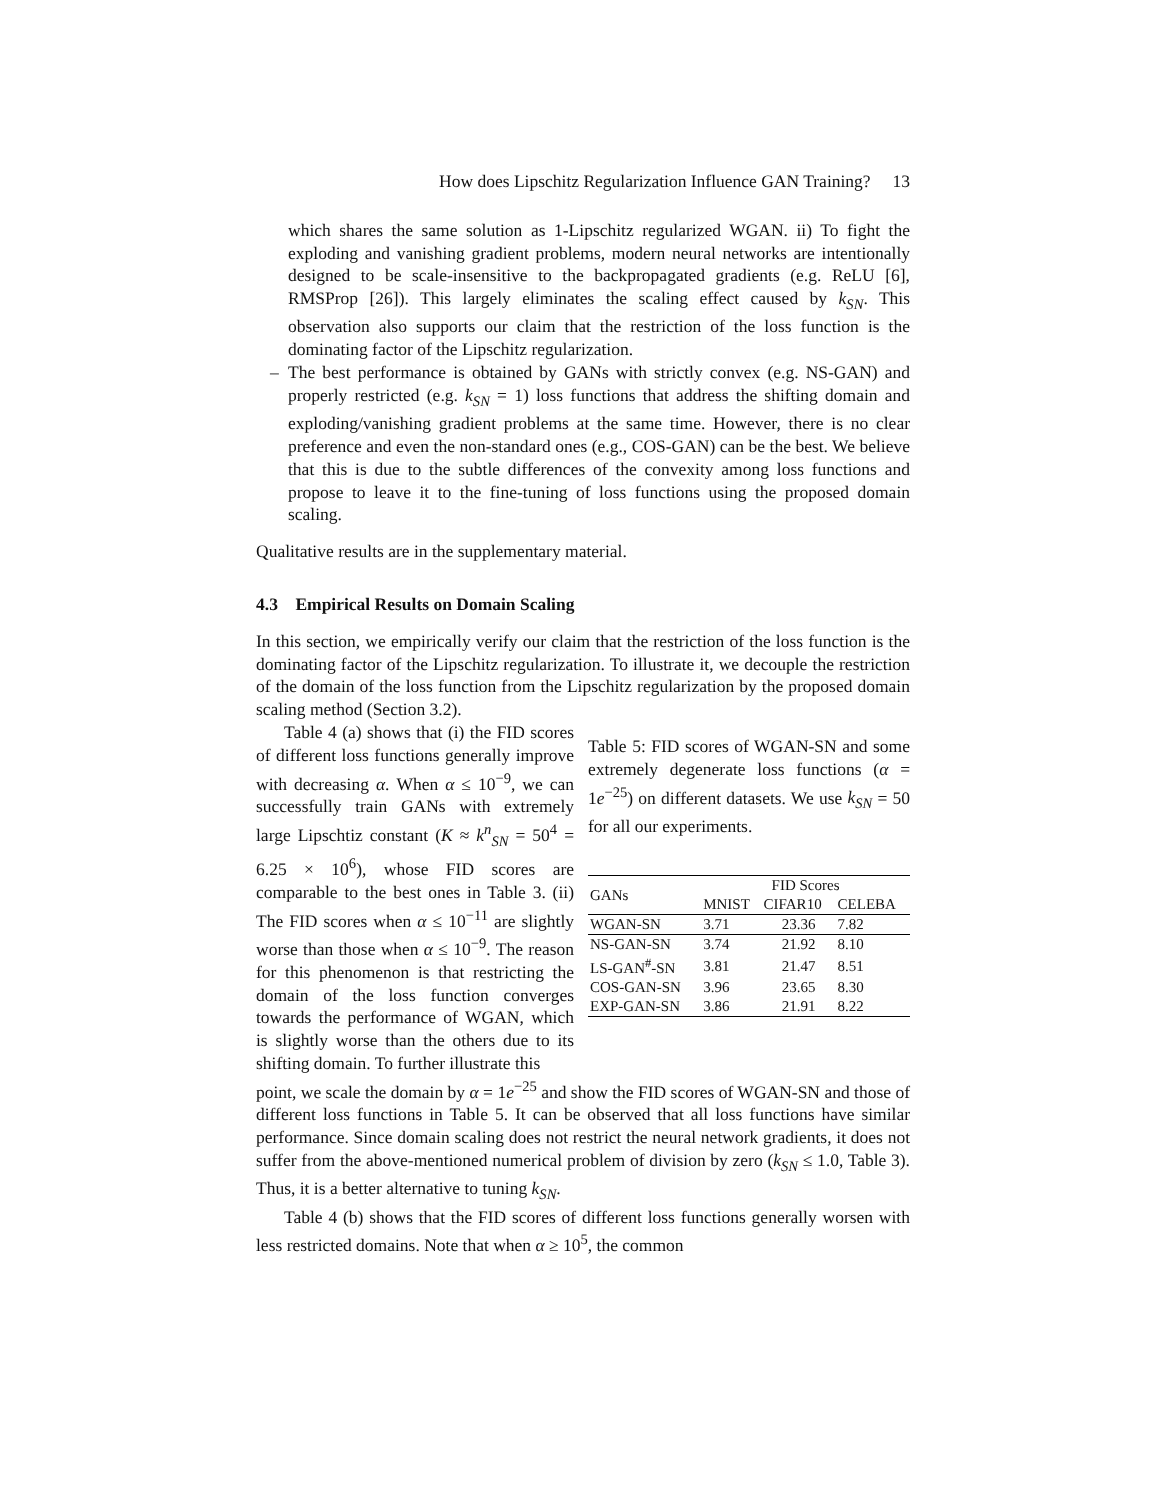How does Lipschitz Regularization Influence GAN Training? 13
which shares the same solution as 1-Lipschitz regularized WGAN. ii) To fight the exploding and vanishing gradient problems, modern neural networks are intentionally designed to be scale-insensitive to the backpropagated gradients (e.g. ReLU [6], RMSProp [26]). This largely eliminates the scaling effect caused by k<sub>SN</sub>. This observation also supports our claim that the restriction of the loss function is the dominating factor of the Lipschitz regularization.
– The best performance is obtained by GANs with strictly convex (e.g. NS-GAN) and properly restricted (e.g. k<sub>SN</sub> = 1) loss functions that address the shifting domain and exploding/vanishing gradient problems at the same time. However, there is no clear preference and even the non-standard ones (e.g., COS-GAN) can be the best. We believe that this is due to the subtle differences of the convexity among loss functions and propose to leave it to the fine-tuning of loss functions using the proposed domain scaling.
Qualitative results are in the supplementary material.
4.3 Empirical Results on Domain Scaling
In this section, we empirically verify our claim that the restriction of the loss function is the dominating factor of the Lipschitz regularization. To illustrate it, we decouple the restriction of the domain of the loss function from the Lipschitz regularization by the proposed domain scaling method (Section 3.2).
Table 4 (a) shows that (i) the FID scores of different loss functions generally improve with decreasing α. When α ≤ 10<sup>−9</sup>, we can successfully train GANs with extremely large Lipschtiz constant (K ≈ k<sup>n</sup><sub>SN</sub> = 50<sup>4</sup> = 6.25 × 10<sup>6</sup>), whose FID scores are comparable to the best ones in Table 3. (ii) The FID scores when α ≤ 10<sup>−11</sup> are slightly worse than those when α ≤ 10<sup>−9</sup>. The reason for this phenomenon is that restricting the domain of the loss function converges towards the performance of WGAN, which is slightly worse than the others due to its shifting domain. To further illustrate this
Table 5: FID scores of WGAN-SN and some extremely degenerate loss functions (α = 1e<sup>−25</sup>) on different datasets. We use k<sub>SN</sub> = 50 for all our experiments.
| GANs | FID Scores | | |
| --- | --- | --- | --- |
| | MNIST | CIFAR10 | CELEBA |
| WGAN-SN | 3.71 | 23.36 | 7.82 |
| NS-GAN-SN | 3.74 | 21.92 | 8.10 |
| LS-GAN<sup>#</sup>-SN | 3.81 | 21.47 | 8.51 |
| COS-GAN-SN | 3.96 | 23.65 | 8.30 |
| EXP-GAN-SN | 3.86 | 21.91 | 8.22 |
point, we scale the domain by α = 1e<sup>−25</sup> and show the FID scores of WGAN-SN and those of different loss functions in Table 5. It can be observed that all loss functions have similar performance. Since domain scaling does not restrict the neural network gradients, it does not suffer from the above-mentioned numerical problem of division by zero (k<sub>SN</sub> ≤ 1.0, Table 3). Thus, it is a better alternative to tuning k<sub>SN</sub>.
Table 4 (b) shows that the FID scores of different loss functions generally worsen with less restricted domains. Note that when α ≥ 10<sup>5</sup>, the common